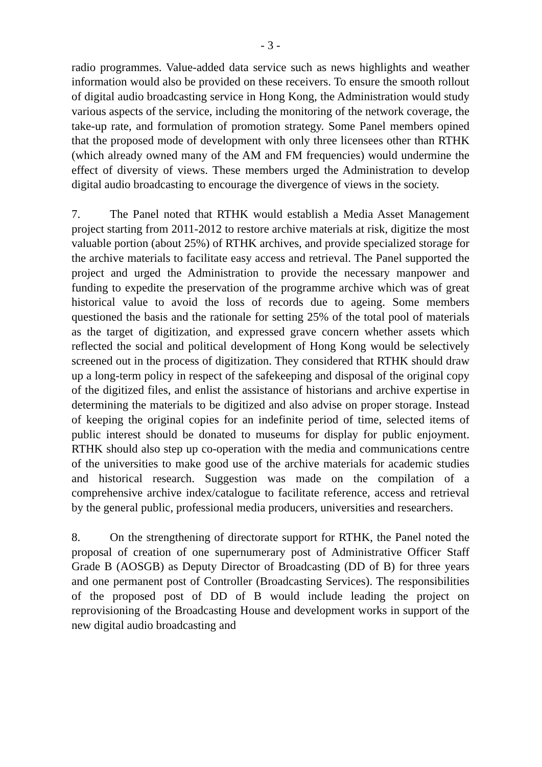- 3 -
radio programmes. Value-added data service such as news highlights and weather information would also be provided on these receivers. To ensure the smooth rollout of digital audio broadcasting service in Hong Kong, the Administration would study various aspects of the service, including the monitoring of the network coverage, the take-up rate, and formulation of promotion strategy. Some Panel members opined that the proposed mode of development with only three licensees other than RTHK (which already owned many of the AM and FM frequencies) would undermine the effect of diversity of views. These members urged the Administration to develop digital audio broadcasting to encourage the divergence of views in the society.
7. The Panel noted that RTHK would establish a Media Asset Management project starting from 2011-2012 to restore archive materials at risk, digitize the most valuable portion (about 25%) of RTHK archives, and provide specialized storage for the archive materials to facilitate easy access and retrieval. The Panel supported the project and urged the Administration to provide the necessary manpower and funding to expedite the preservation of the programme archive which was of great historical value to avoid the loss of records due to ageing. Some members questioned the basis and the rationale for setting 25% of the total pool of materials as the target of digitization, and expressed grave concern whether assets which reflected the social and political development of Hong Kong would be selectively screened out in the process of digitization. They considered that RTHK should draw up a long-term policy in respect of the safekeeping and disposal of the original copy of the digitized files, and enlist the assistance of historians and archive expertise in determining the materials to be digitized and also advise on proper storage. Instead of keeping the original copies for an indefinite period of time, selected items of public interest should be donated to museums for display for public enjoyment. RTHK should also step up co-operation with the media and communications centre of the universities to make good use of the archive materials for academic studies and historical research. Suggestion was made on the compilation of a comprehensive archive index/catalogue to facilitate reference, access and retrieval by the general public, professional media producers, universities and researchers.
8. On the strengthening of directorate support for RTHK, the Panel noted the proposal of creation of one supernumerary post of Administrative Officer Staff Grade B (AOSGB) as Deputy Director of Broadcasting (DD of B) for three years and one permanent post of Controller (Broadcasting Services). The responsibilities of the proposed post of DD of B would include leading the project on reprovisioning of the Broadcasting House and development works in support of the new digital audio broadcasting and